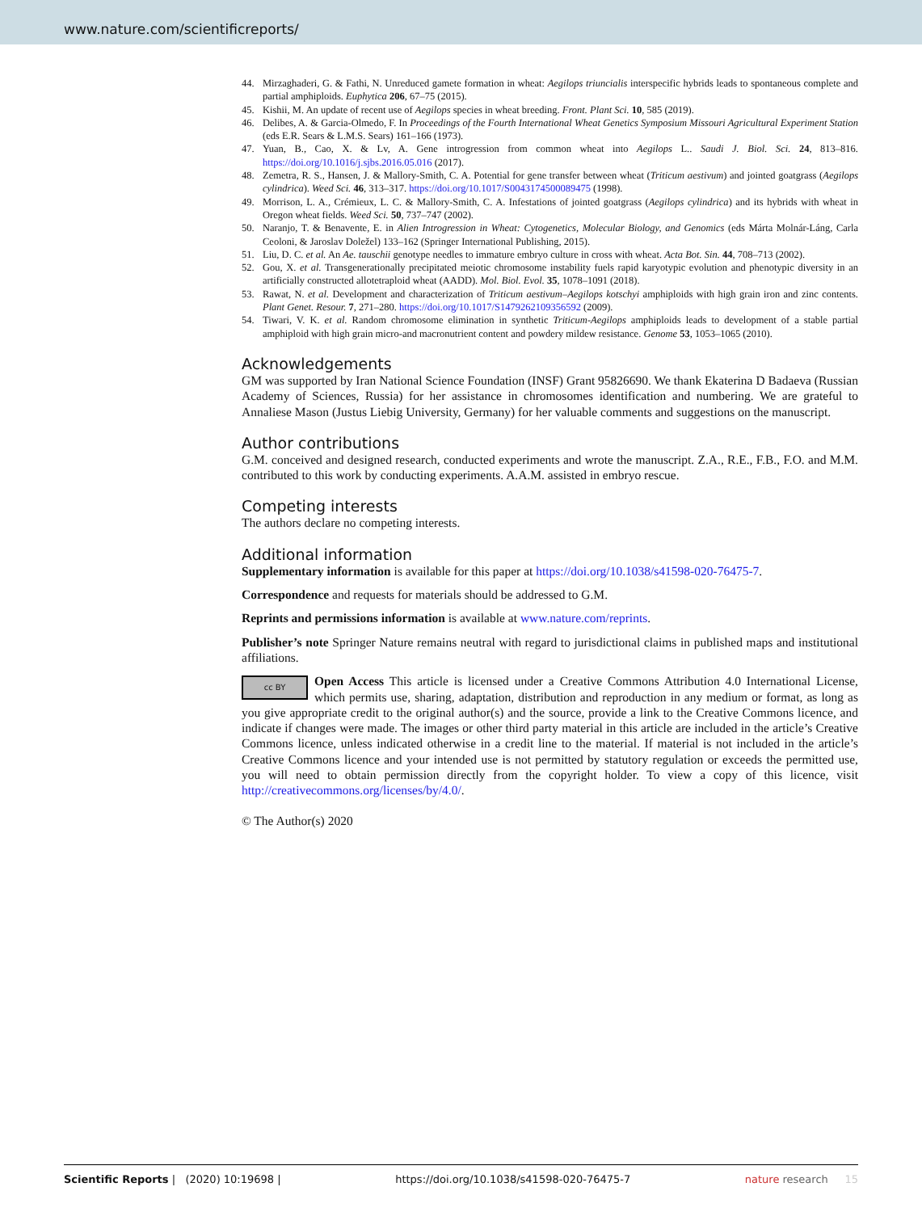www.nature.com/scientificreports/
44. Mirzaghaderi, G. & Fathi, N. Unreduced gamete formation in wheat: Aegilops triuncialis interspecific hybrids leads to spontaneous complete and partial amphiploids. Euphytica 206, 67–75 (2015).
45. Kishii, M. An update of recent use of Aegilops species in wheat breeding. Front. Plant Sci. 10, 585 (2019).
46. Delibes, A. & Garcia-Olmedo, F. In Proceedings of the Fourth International Wheat Genetics Symposium Missouri Agricultural Experiment Station (eds E.R. Sears & L.M.S. Sears) 161–166 (1973).
47. Yuan, B., Cao, X. & Lv, A. Gene introgression from common wheat into Aegilops L.. Saudi J. Biol. Sci. 24, 813–816. https://doi.org/10.1016/j.sjbs.2016.05.016 (2017).
48. Zemetra, R. S., Hansen, J. & Mallory-Smith, C. A. Potential for gene transfer between wheat (Triticum aestivum) and jointed goatgrass (Aegilops cylindrica). Weed Sci. 46, 313–317. https://doi.org/10.1017/S0043174500089475 (1998).
49. Morrison, L. A., Crémieux, L. C. & Mallory-Smith, C. A. Infestations of jointed goatgrass (Aegilops cylindrica) and its hybrids with wheat in Oregon wheat fields. Weed Sci. 50, 737–747 (2002).
50. Naranjo, T. & Benavente, E. in Alien Introgression in Wheat: Cytogenetics, Molecular Biology, and Genomics (eds Márta Molnár-Láng, Carla Ceoloni, & Jaroslav Doležel) 133–162 (Springer International Publishing, 2015).
51. Liu, D. C. et al. An Ae. tauschii genotype needles to immature embryo culture in cross with wheat. Acta Bot. Sin. 44, 708–713 (2002).
52. Gou, X. et al. Transgenerationally precipitated meiotic chromosome instability fuels rapid karyotypic evolution and phenotypic diversity in an artificially constructed allotetraploid wheat (AADD). Mol. Biol. Evol. 35, 1078–1091 (2018).
53. Rawat, N. et al. Development and characterization of Triticum aestivum–Aegilops kotschyi amphiploids with high grain iron and zinc contents. Plant Genet. Resour. 7, 271–280. https://doi.org/10.1017/S1479262109356592 (2009).
54. Tiwari, V. K. et al. Random chromosome elimination in synthetic Triticum-Aegilops amphiploids leads to development of a stable partial amphiploid with high grain micro-and macronutrient content and powdery mildew resistance. Genome 53, 1053–1065 (2010).
Acknowledgements
GM was supported by Iran National Science Foundation (INSF) Grant 95826690. We thank Ekaterina D Badaeva (Russian Academy of Sciences, Russia) for her assistance in chromosomes identification and numbering. We are grateful to Annaliese Mason (Justus Liebig University, Germany) for her valuable comments and suggestions on the manuscript.
Author contributions
G.M. conceived and designed research, conducted experiments and wrote the manuscript. Z.A., R.E., F.B., F.O. and M.M. contributed to this work by conducting experiments. A.A.M. assisted in embryo rescue.
Competing interests
The authors declare no competing interests.
Additional information
Supplementary information is available for this paper at https://doi.org/10.1038/s41598-020-76475-7.
Correspondence and requests for materials should be addressed to G.M.
Reprints and permissions information is available at www.nature.com/reprints.
Publisher’s note Springer Nature remains neutral with regard to jurisdictional claims in published maps and institutional affiliations.
cc BY Open Access This article is licensed under a Creative Commons Attribution 4.0 International License, which permits use, sharing, adaptation, distribution and reproduction in any medium or format, as long as you give appropriate credit to the original author(s) and the source, provide a link to the Creative Commons licence, and indicate if changes were made. The images or other third party material in this article are included in the article’s Creative Commons licence, unless indicated otherwise in a credit line to the material. If material is not included in the article’s Creative Commons licence and your intended use is not permitted by statutory regulation or exceeds the permitted use, you will need to obtain permission directly from the copyright holder. To view a copy of this licence, visit http://creativecommons.org/licenses/by/4.0/.
© The Author(s) 2020
Scientific Reports | (2020) 10:19698 | https://doi.org/10.1038/s41598-020-76475-7 nature research 15